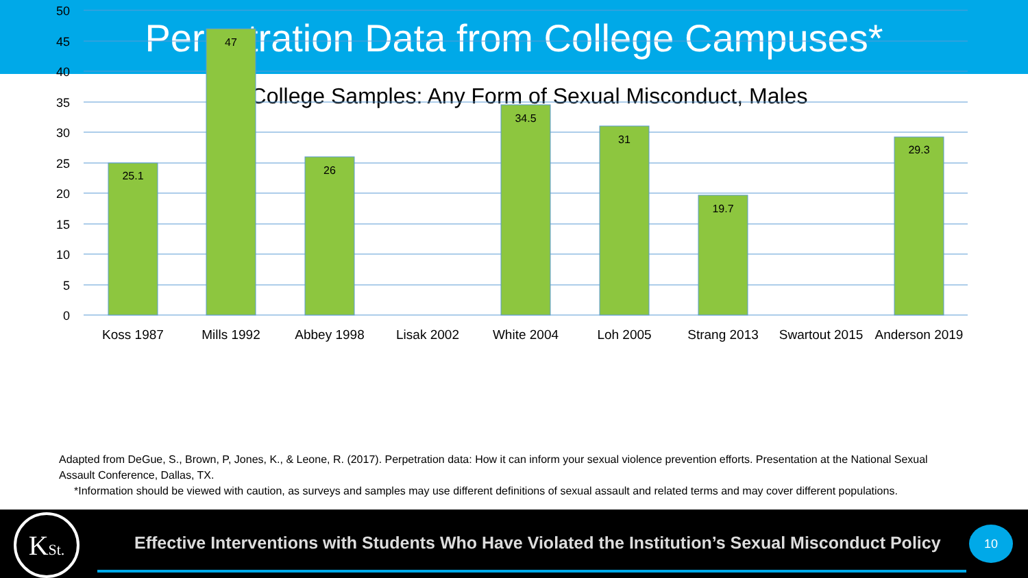Perpetration Data from College Campuses*
College Samples: Any Form of Sexual Misconduct, Males
50
45
40
35
30
25
20
15
10
5
0
25.1
47
26
34.5
31
19.7
29.3
Koss 1987
Mills 1992
Abbey 1998
Lisak 2002
White 2004
Loh 2005
Strang 2013
Swartout 2015
Anderson 2019
Adapted from DeGue, S., Brown, P, Jones, K., & Leone, R. (2017). Perpetration data: How it can inform your sexual violence prevention efforts. Presentation at the National Sexual Assault Conference, Dallas, TX.
*Information should be viewed with caution, as surveys and samples may use different definitions of sexual assault and related terms and may cover different populations.
KSt.
Effective Interventions with Students Who Have Violated the Institution’s Sexual Misconduct Policy
10